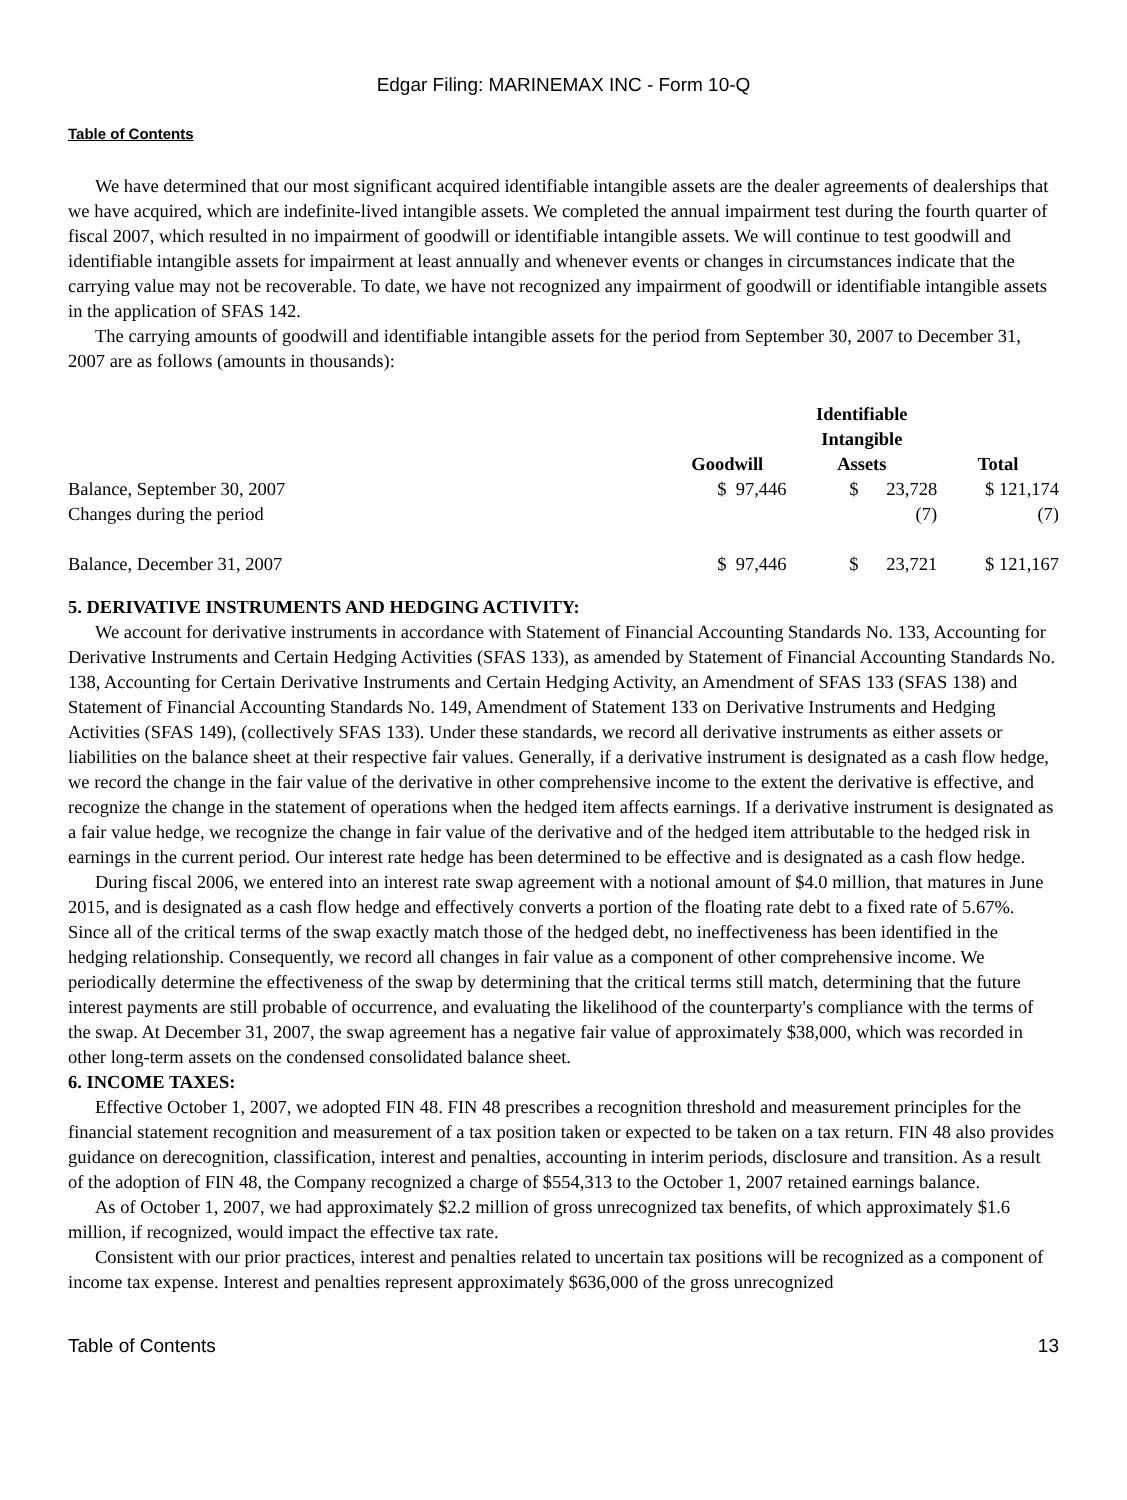Edgar Filing: MARINEMAX INC - Form 10-Q
Table of Contents
We have determined that our most significant acquired identifiable intangible assets are the dealer agreements of dealerships that we have acquired, which are indefinite-lived intangible assets. We completed the annual impairment test during the fourth quarter of fiscal 2007, which resulted in no impairment of goodwill or identifiable intangible assets. We will continue to test goodwill and identifiable intangible assets for impairment at least annually and whenever events or changes in circumstances indicate that the carrying value may not be recoverable. To date, we have not recognized any impairment of goodwill or identifiable intangible assets in the application of SFAS 142.
The carrying amounts of goodwill and identifiable intangible assets for the period from September 30, 2007 to December 31, 2007 are as follows (amounts in thousands):
| | Goodwill | Identifiable Intangible Assets | Total |
| --- | --- | --- | --- |
| Balance, September 30, 2007 | $ 97,446 | $ 23,728 | $ 121,174 |
| Changes during the period | | (7) | (7) |
| Balance, December 31, 2007 | $ 97,446 | $ 23,721 | $ 121,167 |
5. DERIVATIVE INSTRUMENTS AND HEDGING ACTIVITY:
We account for derivative instruments in accordance with Statement of Financial Accounting Standards No. 133, Accounting for Derivative Instruments and Certain Hedging Activities (SFAS 133), as amended by Statement of Financial Accounting Standards No. 138, Accounting for Certain Derivative Instruments and Certain Hedging Activity, an Amendment of SFAS 133 (SFAS 138) and Statement of Financial Accounting Standards No. 149, Amendment of Statement 133 on Derivative Instruments and Hedging Activities (SFAS 149), (collectively SFAS 133). Under these standards, we record all derivative instruments as either assets or liabilities on the balance sheet at their respective fair values. Generally, if a derivative instrument is designated as a cash flow hedge, we record the change in the fair value of the derivative in other comprehensive income to the extent the derivative is effective, and recognize the change in the statement of operations when the hedged item affects earnings. If a derivative instrument is designated as a fair value hedge, we recognize the change in fair value of the derivative and of the hedged item attributable to the hedged risk in earnings in the current period. Our interest rate hedge has been determined to be effective and is designated as a cash flow hedge.
During fiscal 2006, we entered into an interest rate swap agreement with a notional amount of $4.0 million, that matures in June 2015, and is designated as a cash flow hedge and effectively converts a portion of the floating rate debt to a fixed rate of 5.67%. Since all of the critical terms of the swap exactly match those of the hedged debt, no ineffectiveness has been identified in the hedging relationship. Consequently, we record all changes in fair value as a component of other comprehensive income. We periodically determine the effectiveness of the swap by determining that the critical terms still match, determining that the future interest payments are still probable of occurrence, and evaluating the likelihood of the counterparty's compliance with the terms of the swap. At December 31, 2007, the swap agreement has a negative fair value of approximately $38,000, which was recorded in other long-term assets on the condensed consolidated balance sheet.
6. INCOME TAXES:
Effective October 1, 2007, we adopted FIN 48. FIN 48 prescribes a recognition threshold and measurement principles for the financial statement recognition and measurement of a tax position taken or expected to be taken on a tax return. FIN 48 also provides guidance on derecognition, classification, interest and penalties, accounting in interim periods, disclosure and transition. As a result of the adoption of FIN 48, the Company recognized a charge of $554,313 to the October 1, 2007 retained earnings balance.
As of October 1, 2007, we had approximately $2.2 million of gross unrecognized tax benefits, of which approximately $1.6 million, if recognized, would impact the effective tax rate.
Consistent with our prior practices, interest and penalties related to uncertain tax positions will be recognized as a component of income tax expense. Interest and penalties represent approximately $636,000 of the gross unrecognized
Table of Contents 13